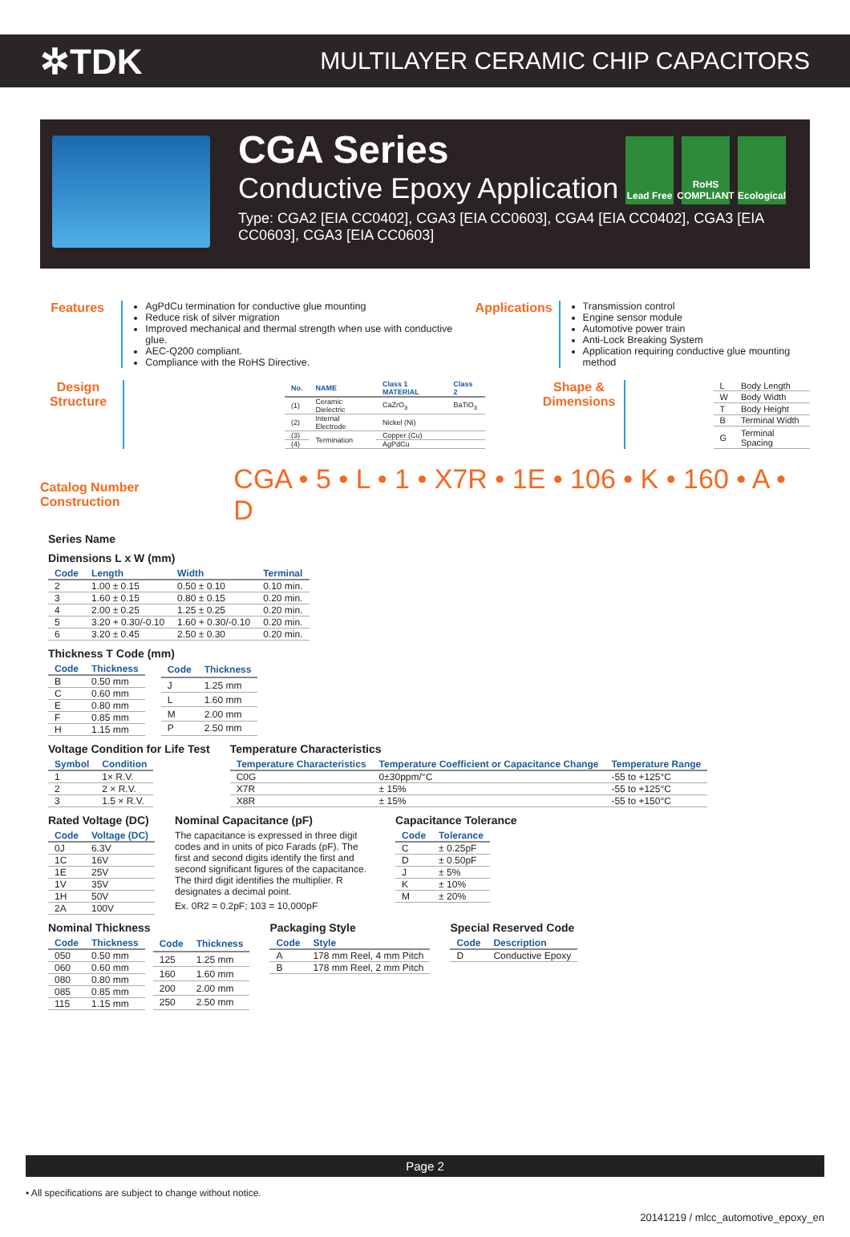✲TDK MULTILAYER CERAMIC CHIP CAPACITORS
Lead Free
RoHS COMPLIANT
Ecological
CGA Series
Conductive Epoxy Application
Type: CGA2 [EIA CC0402], CGA3 [EIA CC0603], CGA4 [EIA CC0402], CGA3 [EIA CC0603], CGA3 [EIA CC0603]
Features
AgPdCu termination for conductive glue mounting
Reduce risk of silver migration
Improved mechanical and thermal strength when use with conductive glue.
AEC-Q200 compliant.
Compliance with the RoHS Directive.
Applications
Transmission control
Engine sensor module
Automotive power train
Anti-Lock Breaking System
Application requiring conductive glue mounting method
Design Structure
| No. | NAME | Class 1 MATERIAL | Class 2 |
| --- | --- | --- | --- |
| (1) | Ceramic Dielectric | CaZrO<sub>3</sub> | BaTiO<sub>3</sub> |
| (2) | Internal Electrode | Nickel (Ni) | |
| (3) | Termination | Copper (Cu) | |
| (4) | | AgPdCu | |
Shape & Dimensions
| L | Body Length |
| W | Body Width |
| T | Body Height |
| B | Terminal Width |
| G | Terminal Spacing |
Catalog Number Construction CGA • 5 • L • 1 • X7R • 1E • 106 • K • 160 • A • D
Series Name
Dimensions L x W (mm)
| Code | Length | Width | Terminal |
| --- | --- | --- | --- |
| 2 | 1.00 ± 0.15 | 0.50 ± 0.10 | 0.10 min. |
| 3 | 1.60 ± 0.15 | 0.80 ± 0.15 | 0.20 min. |
| 4 | 2.00 ± 0.25 | 1.25 ± 0.25 | 0.20 min. |
| 5 | 3.20 + 0.30/-0.10 | 1.60 + 0.30/-0.10 | 0.20 min. |
| 6 | 3.20 ± 0.45 | 2.50 ± 0.30 | 0.20 min. |
Thickness T Code (mm)
| Code | Thickness |
| --- | --- |
| B | 0.50 mm |
| C | 0.60 mm |
| E | 0.80 mm |
| F | 0.85 mm |
| H | 1.15 mm |
| Code | Thickness |
| --- | --- |
| J | 1.25 mm |
| L | 1.60 mm |
| M | 2.00 mm |
| P | 2.50 mm |
Voltage Condition for Life Test
| Symbol | Condition |
| --- | --- |
| 1 | 1× R.V. |
| 2 | 2 × R.V. |
| 3 | 1.5 × R.V. |
Temperature Characteristics
| Temperature Characteristics | Temperature Coefficient or Capacitance Change | Temperature Range |
| --- | --- | --- |
| C0G | 0±30ppm/°C | -55 to +125°C |
| X7R | ± 15% | -55 to +125°C |
| X8R | ± 15% | -55 to +150°C |
Rated Voltage (DC)
| Code | Voltage (DC) |
| --- | --- |
| 0J | 6.3V |
| 1C | 16V |
| 1E | 25V |
| 1V | 35V |
| 1H | 50V |
| 2A | 100V |
Nominal Capacitance (pF)
The capacitance is expressed in three digit codes and in units of pico Farads (pF). The first and second digits identify the first and second significant figures of the capacitance. The third digit identifies the multiplier. R designates a decimal point.
Ex. 0R2 = 0.2pF; 103 = 10,000pF
Capacitance Tolerance
| Code | Tolerance |
| --- | --- |
| C | ± 0.25pF |
| D | ± 0.50pF |
| J | ± 5% |
| K | ± 10% |
| M | ± 20% |
Nominal Thickness
| Code | Thickness |
| --- | --- |
| 050 | 0.50 mm |
| 060 | 0.60 mm |
| 080 | 0.80 mm |
| 085 | 0.85 mm |
| 115 | 1.15 mm |
| Code | Thickness |
| --- | --- |
| 125 | 1.25 mm |
| 160 | 1.60 mm |
| 200 | 2.00 mm |
| 250 | 2.50 mm |
Packaging Style
| Code | Style |
| --- | --- |
| A | 178 mm Reel, 4 mm Pitch |
| B | 178 mm Reel, 2 mm Pitch |
Special Reserved Code
| Code | Description |
| --- | --- |
| D | Conductive Epoxy |
Page 2
• All specifications are subject to change without notice.
20141219 / mlcc_automotive_epoxy_en